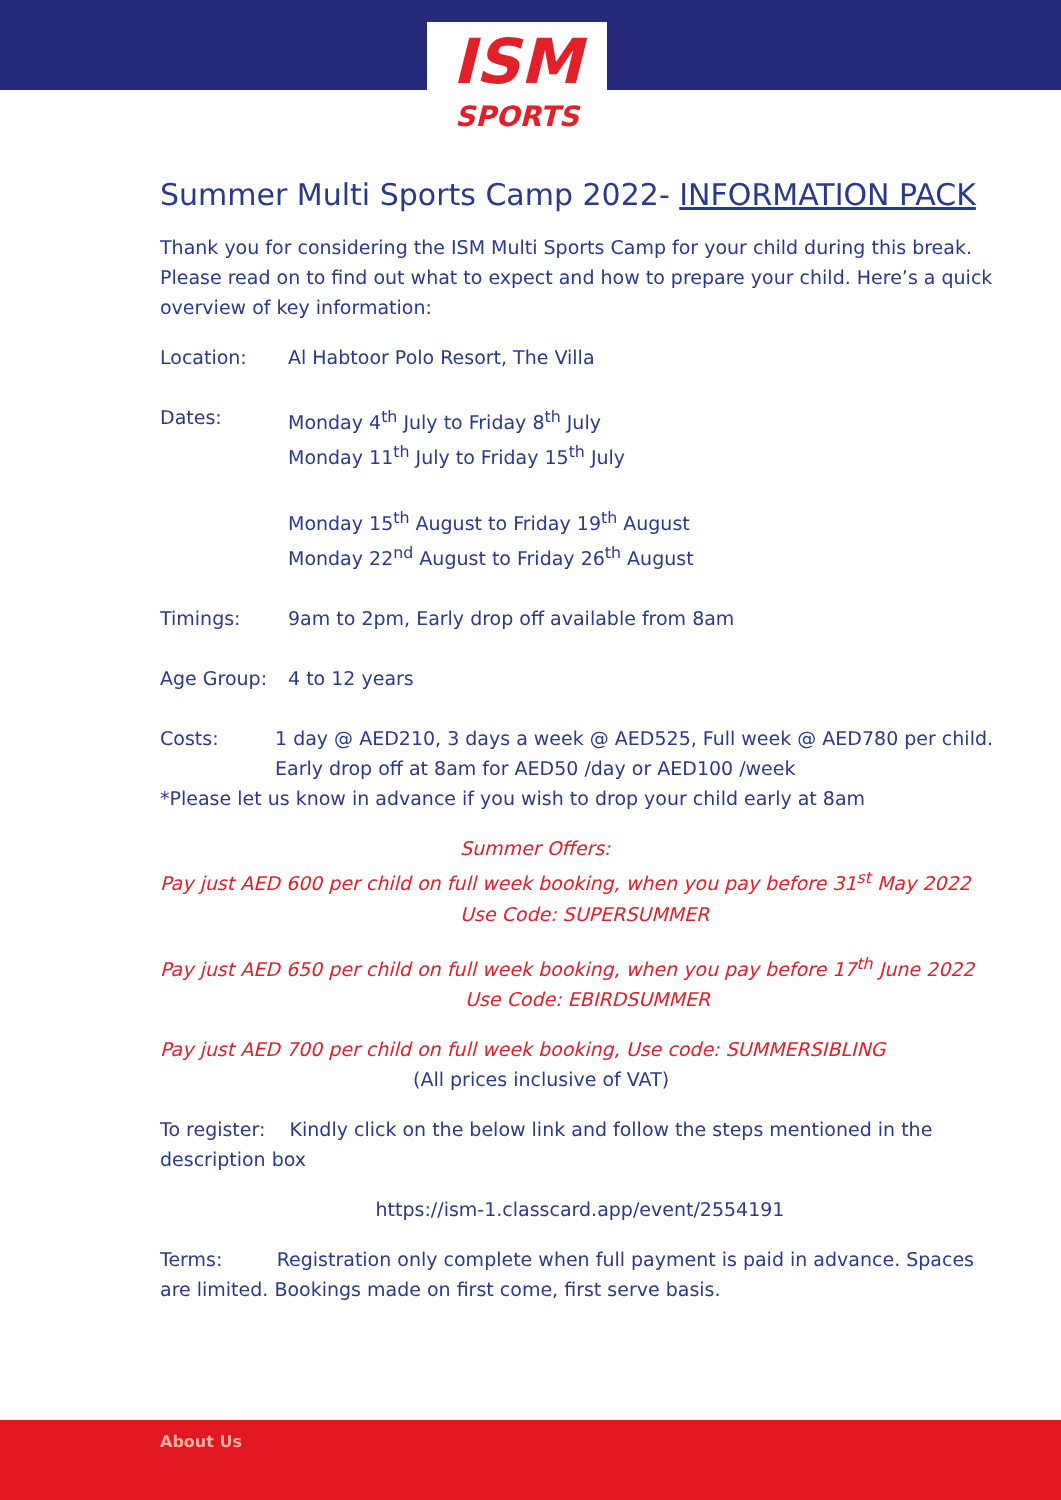ISM
SPORTS
Summer Multi Sports Camp 2022- INFORMATION PACK
Thank you for considering the ISM Multi Sports Camp for your child during this break. Please read on to find out what to expect and how to prepare your child. Here’s a quick overview of key information:
Location: Al Habtoor Polo Resort, The Villa
Dates: Monday 4<sup>th</sup> July to Friday 8<sup>th</sup> July
Monday 11<sup>th</sup> July to Friday 15<sup>th</sup> July
Monday 15<sup>th</sup> August to Friday 19<sup>th</sup> August
Monday 22<sup>nd</sup> August to Friday 26<sup>th</sup> August
Timings: 9am to 2pm, Early drop off available from 8am
Age Group: 4 to 12 years
Costs: 1 day @ AED210, 3 days a week @ AED525, Full week @ AED780 per child. Early drop off at 8am for AED50 /day or AED100 /week
*Please let us know in advance if you wish to drop your child early at 8am
Summer Offers:
Pay just AED 600 per child on full week booking, when you pay before 31<sup>st</sup> May 2022
Use Code: SUPERSUMMER
Pay just AED 650 per child on full week booking, when you pay before 17<sup>th</sup> June 2022
Use Code: EBIRDSUMMER
Pay just AED 700 per child on full week booking, Use code: SUMMERSIBLING
(All prices inclusive of VAT)
To register: Kindly click on the below link and follow the steps mentioned in the description box
https://ism-1.classcard.app/event/2554191
Terms: Registration only complete when full payment is paid in advance. Spaces are limited. Bookings made on first come, first serve basis.
About Us